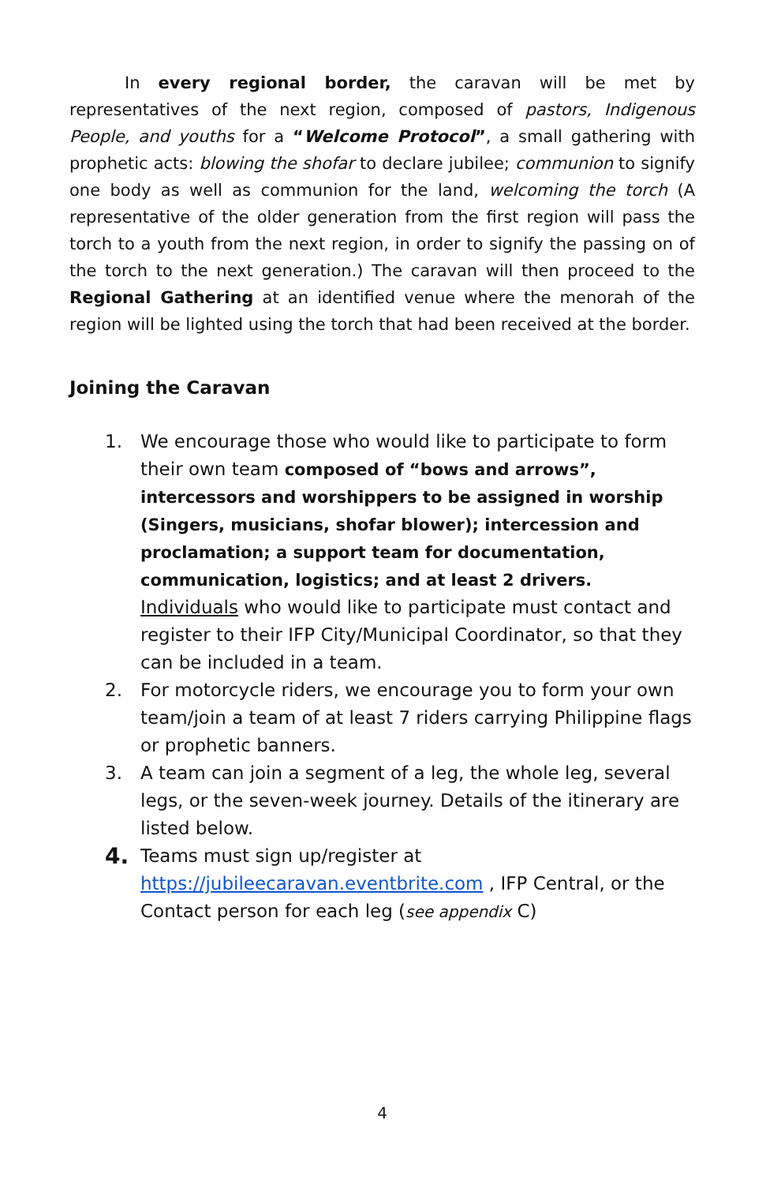In every regional border, the caravan will be met by representatives of the next region, composed of pastors, Indigenous People, and youths for a “Welcome Protocol”, a small gathering with prophetic acts: blowing the shofar to declare jubilee; communion to signify one body as well as communion for the land, welcoming the torch (A representative of the older generation from the first region will pass the torch to a youth from the next region, in order to signify the passing on of the torch to the next generation.) The caravan will then proceed to the Regional Gathering at an identified venue where the menorah of the region will be lighted using the torch that had been received at the border.
Joining the Caravan
1. We encourage those who would like to participate to form their own team composed of “bows and arrows”, intercessors and worshippers to be assigned in worship (Singers, musicians, shofar blower); intercession and proclamation; a support team for documentation, communication, logistics; and at least 2 drivers.
Individuals who would like to participate must contact and register to their IFP City/Municipal Coordinator, so that they can be included in a team.
2. For motorcycle riders, we encourage you to form your own team/join a team of at least 7 riders carrying Philippine flags or prophetic banners.
3. A team can join a segment of a leg, the whole leg, several legs, or the seven-week journey. Details of the itinerary are listed below.
4. Teams must sign up/register at
https://jubileecaravan.eventbrite.com , IFP Central, or the Contact person for each leg (see appendix C)
4